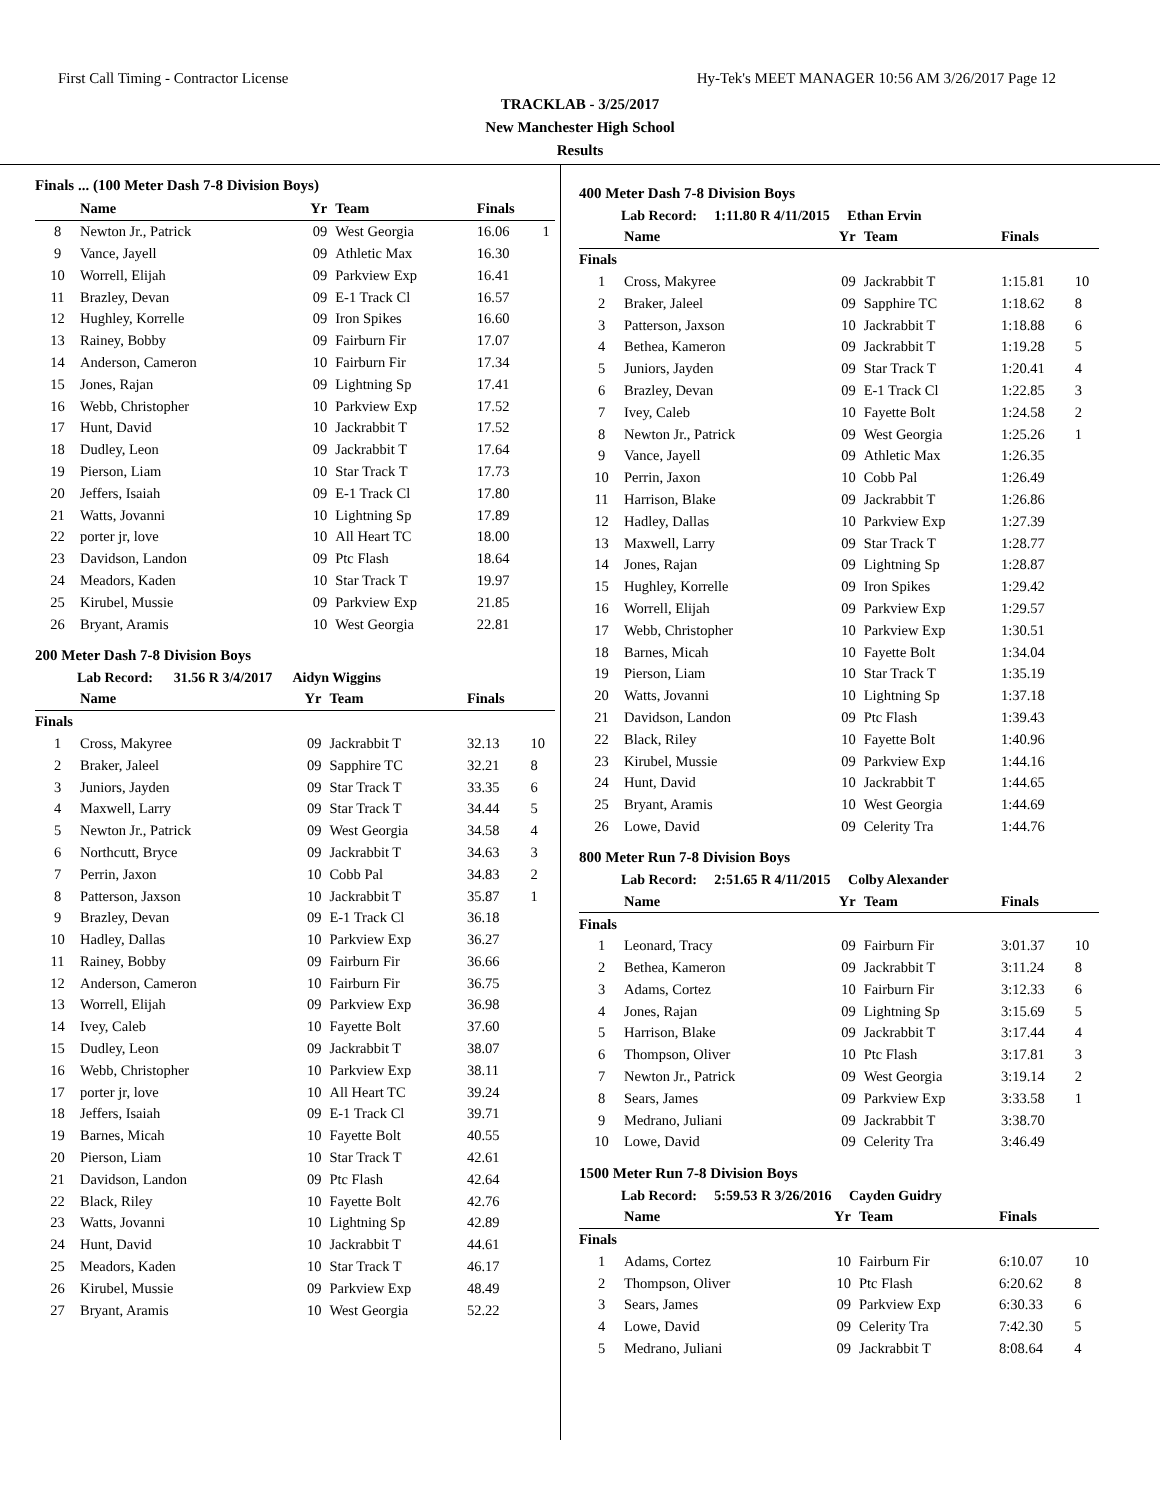First Call Timing - Contractor License Hy-Tek's MEET MANAGER 10:56 AM 3/26/2017 Page 12
TRACKLAB - 3/25/2017
New Manchester High School
Results
Finals ... (100 Meter Dash 7-8 Division Boys)
| | Name | Yr | Team | Finals | |
| --- | --- | --- | --- | --- | --- |
| 8 | Newton Jr., Patrick | 09 | West Georgia | 16.06 | 1 |
| 9 | Vance, Jayell | 09 | Athletic Max | 16.30 | |
| 10 | Worrell, Elijah | 09 | Parkview Exp | 16.41 | |
| 11 | Brazley, Devan | 09 | E-1 Track Cl | 16.57 | |
| 12 | Hughley, Korrelle | 09 | Iron Spikes | 16.60 | |
| 13 | Rainey, Bobby | 09 | Fairburn Fir | 17.07 | |
| 14 | Anderson, Cameron | 10 | Fairburn Fir | 17.34 | |
| 15 | Jones, Rajan | 09 | Lightning Sp | 17.41 | |
| 16 | Webb, Christopher | 10 | Parkview Exp | 17.52 | |
| 17 | Hunt, David | 10 | Jackrabbit T | 17.52 | |
| 18 | Dudley, Leon | 09 | Jackrabbit T | 17.64 | |
| 19 | Pierson, Liam | 10 | Star Track T | 17.73 | |
| 20 | Jeffers, Isaiah | 09 | E-1 Track Cl | 17.80 | |
| 21 | Watts, Jovanni | 10 | Lightning Sp | 17.89 | |
| 22 | porter jr, love | 10 | All Heart TC | 18.00 | |
| 23 | Davidson, Landon | 09 | Ptc Flash | 18.64 | |
| 24 | Meadors, Kaden | 10 | Star Track T | 19.97 | |
| 25 | Kirubel, Mussie | 09 | Parkview Exp | 21.85 | |
| 26 | Bryant, Aramis | 10 | West Georgia | 22.81 | |
200 Meter Dash 7-8 Division Boys
Lab Record: 31.56 R 3/4/2017 Aidyn Wiggins
| | Name | Yr | Team | Finals | |
| --- | --- | --- | --- | --- | --- |
| Finals | | | | | |
| 1 | Cross, Makyree | 09 | Jackrabbit T | 32.13 | 10 |
| 2 | Braker, Jaleel | 09 | Sapphire TC | 32.21 | 8 |
| 3 | Juniors, Jayden | 09 | Star Track T | 33.35 | 6 |
| 4 | Maxwell, Larry | 09 | Star Track T | 34.44 | 5 |
| 5 | Newton Jr., Patrick | 09 | West Georgia | 34.58 | 4 |
| 6 | Northcutt, Bryce | 09 | Jackrabbit T | 34.63 | 3 |
| 7 | Perrin, Jaxon | 10 | Cobb Pal | 34.83 | 2 |
| 8 | Patterson, Jaxson | 10 | Jackrabbit T | 35.87 | 1 |
| 9 | Brazley, Devan | 09 | E-1 Track Cl | 36.18 | |
| 10 | Hadley, Dallas | 10 | Parkview Exp | 36.27 | |
| 11 | Rainey, Bobby | 09 | Fairburn Fir | 36.66 | |
| 12 | Anderson, Cameron | 10 | Fairburn Fir | 36.75 | |
| 13 | Worrell, Elijah | 09 | Parkview Exp | 36.98 | |
| 14 | Ivey, Caleb | 10 | Fayette Bolt | 37.60 | |
| 15 | Dudley, Leon | 09 | Jackrabbit T | 38.07 | |
| 16 | Webb, Christopher | 10 | Parkview Exp | 38.11 | |
| 17 | porter jr, love | 10 | All Heart TC | 39.24 | |
| 18 | Jeffers, Isaiah | 09 | E-1 Track Cl | 39.71 | |
| 19 | Barnes, Micah | 10 | Fayette Bolt | 40.55 | |
| 20 | Pierson, Liam | 10 | Star Track T | 42.61 | |
| 21 | Davidson, Landon | 09 | Ptc Flash | 42.64 | |
| 22 | Black, Riley | 10 | Fayette Bolt | 42.76 | |
| 23 | Watts, Jovanni | 10 | Lightning Sp | 42.89 | |
| 24 | Hunt, David | 10 | Jackrabbit T | 44.61 | |
| 25 | Meadors, Kaden | 10 | Star Track T | 46.17 | |
| 26 | Kirubel, Mussie | 09 | Parkview Exp | 48.49 | |
| 27 | Bryant, Aramis | 10 | West Georgia | 52.22 | |
400 Meter Dash 7-8 Division Boys
Lab Record: 1:11.80 R 4/11/2015 Ethan Ervin
| | Name | Yr | Team | Finals | |
| --- | --- | --- | --- | --- | --- |
| Finals | | | | | |
| 1 | Cross, Makyree | 09 | Jackrabbit T | 1:15.81 | 10 |
| 2 | Braker, Jaleel | 09 | Sapphire TC | 1:18.62 | 8 |
| 3 | Patterson, Jaxson | 10 | Jackrabbit T | 1:18.88 | 6 |
| 4 | Bethea, Kameron | 09 | Jackrabbit T | 1:19.28 | 5 |
| 5 | Juniors, Jayden | 09 | Star Track T | 1:20.41 | 4 |
| 6 | Brazley, Devan | 09 | E-1 Track Cl | 1:22.85 | 3 |
| 7 | Ivey, Caleb | 10 | Fayette Bolt | 1:24.58 | 2 |
| 8 | Newton Jr., Patrick | 09 | West Georgia | 1:25.26 | 1 |
| 9 | Vance, Jayell | 09 | Athletic Max | 1:26.35 | |
| 10 | Perrin, Jaxon | 10 | Cobb Pal | 1:26.49 | |
| 11 | Harrison, Blake | 09 | Jackrabbit T | 1:26.86 | |
| 12 | Hadley, Dallas | 10 | Parkview Exp | 1:27.39 | |
| 13 | Maxwell, Larry | 09 | Star Track T | 1:28.77 | |
| 14 | Jones, Rajan | 09 | Lightning Sp | 1:28.87 | |
| 15 | Hughley, Korrelle | 09 | Iron Spikes | 1:29.42 | |
| 16 | Worrell, Elijah | 09 | Parkview Exp | 1:29.57 | |
| 17 | Webb, Christopher | 10 | Parkview Exp | 1:30.51 | |
| 18 | Barnes, Micah | 10 | Fayette Bolt | 1:34.04 | |
| 19 | Pierson, Liam | 10 | Star Track T | 1:35.19 | |
| 20 | Watts, Jovanni | 10 | Lightning Sp | 1:37.18 | |
| 21 | Davidson, Landon | 09 | Ptc Flash | 1:39.43 | |
| 22 | Black, Riley | 10 | Fayette Bolt | 1:40.96 | |
| 23 | Kirubel, Mussie | 09 | Parkview Exp | 1:44.16 | |
| 24 | Hunt, David | 10 | Jackrabbit T | 1:44.65 | |
| 25 | Bryant, Aramis | 10 | West Georgia | 1:44.69 | |
| 26 | Lowe, David | 09 | Celerity Tra | 1:44.76 | |
800 Meter Run 7-8 Division Boys
Lab Record: 2:51.65 R 4/11/2015 Colby Alexander
| | Name | Yr | Team | Finals | |
| --- | --- | --- | --- | --- | --- |
| Finals | | | | | |
| 1 | Leonard, Tracy | 09 | Fairburn Fir | 3:01.37 | 10 |
| 2 | Bethea, Kameron | 09 | Jackrabbit T | 3:11.24 | 8 |
| 3 | Adams, Cortez | 10 | Fairburn Fir | 3:12.33 | 6 |
| 4 | Jones, Rajan | 09 | Lightning Sp | 3:15.69 | 5 |
| 5 | Harrison, Blake | 09 | Jackrabbit T | 3:17.44 | 4 |
| 6 | Thompson, Oliver | 10 | Ptc Flash | 3:17.81 | 3 |
| 7 | Newton Jr., Patrick | 09 | West Georgia | 3:19.14 | 2 |
| 8 | Sears, James | 09 | Parkview Exp | 3:33.58 | 1 |
| 9 | Medrano, Juliani | 09 | Jackrabbit T | 3:38.70 | |
| 10 | Lowe, David | 09 | Celerity Tra | 3:46.49 | |
1500 Meter Run 7-8 Division Boys
Lab Record: 5:59.53 R 3/26/2016 Cayden Guidry
| | Name | Yr | Team | Finals | |
| --- | --- | --- | --- | --- | --- |
| Finals | | | | | |
| 1 | Adams, Cortez | 10 | Fairburn Fir | 6:10.07 | 10 |
| 2 | Thompson, Oliver | 10 | Ptc Flash | 6:20.62 | 8 |
| 3 | Sears, James | 09 | Parkview Exp | 6:30.33 | 6 |
| 4 | Lowe, David | 09 | Celerity Tra | 7:42.30 | 5 |
| 5 | Medrano, Juliani | 09 | Jackrabbit T | 8:08.64 | 4 |